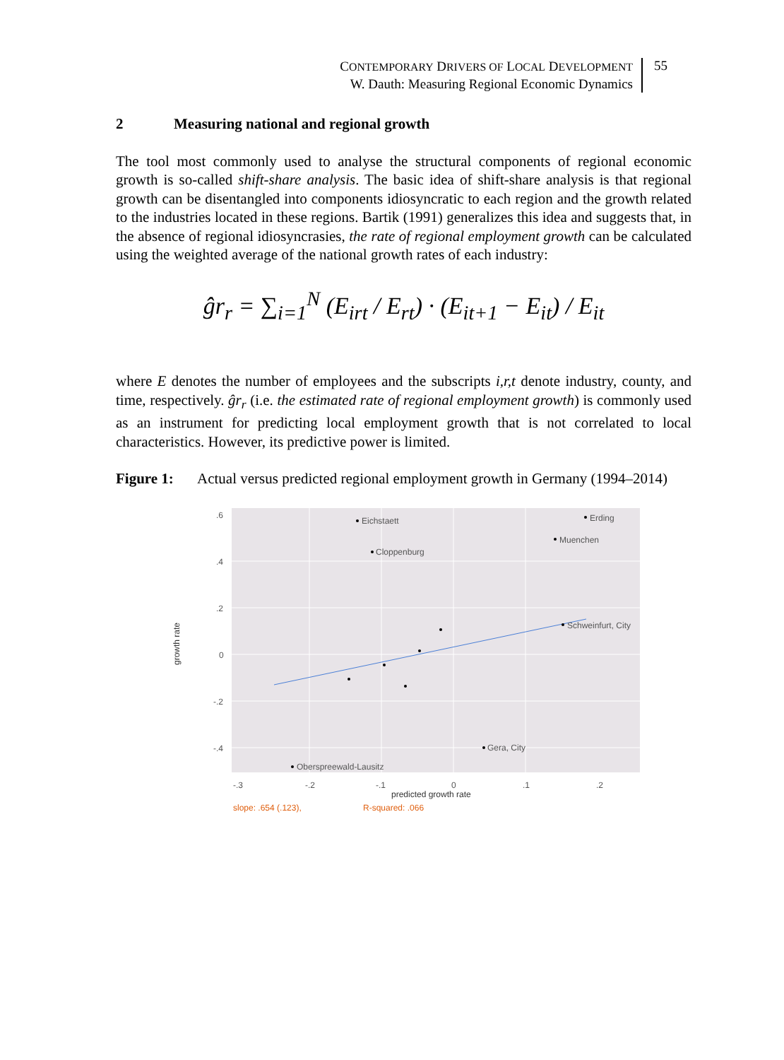CONTEMPORARY DRIVERS OF LOCAL DEVELOPMENT
W. Dauth: Measuring Regional Economic Dynamics
55
2 Measuring national and regional growth
The tool most commonly used to analyse the structural components of regional economic growth is so-called shift-share analysis. The basic idea of shift-share analysis is that regional growth can be disentangled into components idiosyncratic to each region and the growth related to the industries located in these regions. Bartik (1991) generalizes this idea and suggests that, in the absence of regional idiosyncrasies, the rate of regional employment growth can be calculated using the weighted average of the national growth rates of each industry:
ĝr<sub>r</sub> = ∑<sub>i=1</sub><sup>N</sup> (E<sub>irt</sub> / E<sub>rt</sub>) · (E<sub>it+1</sub> − E<sub>it</sub>) / E<sub>it</sub>
where E denotes the number of employees and the subscripts i,r,t denote industry, county, and time, respectively. ĝr<sub>r</sub> (i.e. the estimated rate of regional employment growth) is commonly used as an instrument for predicting local employment growth that is not correlated to local characteristics. However, its predictive power is limited.
Figure 1: Actual versus predicted regional employment growth in Germany (1994–2014)
growth rate
Eichstaett
Erding
Muenchen
Cloppenburg
Schweinfurt, City
Gera, City
Oberspreewald-Lausitz
.6
.4
.2
0
-.2
-.4
-.3
-.2
-.1
0
.1
.2
predicted growth rate
slope: .654 (.123),
R-squared: .066